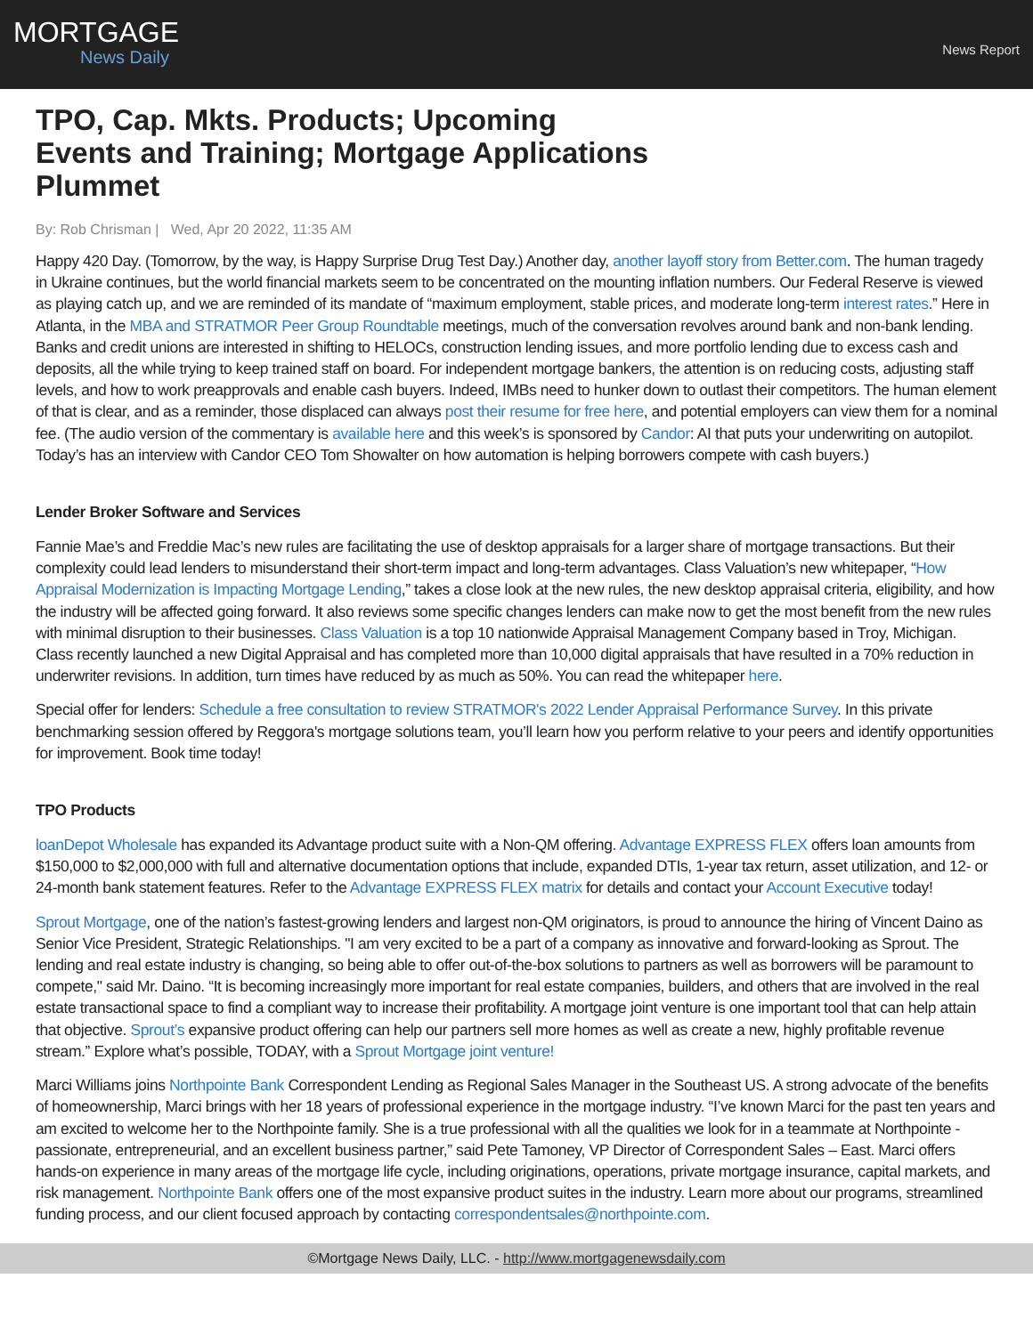MORTGAGE
News Daily
News Report
TPO, Cap. Mkts. Products; Upcoming Events and Training; Mortgage Applications Plummet
By: Rob Chrisman | Wed, Apr 20 2022, 11:35 AM
Happy 420 Day. (Tomorrow, by the way, is Happy Surprise Drug Test Day.) Another day, another layoff story from Better.com. The human tragedy in Ukraine continues, but the world financial markets seem to be concentrated on the mounting inflation numbers. Our Federal Reserve is viewed as playing catch up, and we are reminded of its mandate of “maximum employment, stable prices, and moderate long-term interest rates.” Here in Atlanta, in the MBA and STRATMOR Peer Group Roundtable meetings, much of the conversation revolves around bank and non-bank lending. Banks and credit unions are interested in shifting to HELOCs, construction lending issues, and more portfolio lending due to excess cash and deposits, all the while trying to keep trained staff on board. For independent mortgage bankers, the attention is on reducing costs, adjusting staff levels, and how to work preapprovals and enable cash buyers. Indeed, IMBs need to hunker down to outlast their competitors. The human element of that is clear, and as a reminder, those displaced can always post their resume for free here, and potential employers can view them for a nominal fee. (The audio version of the commentary is available here and this week’s is sponsored by Candor: AI that puts your underwriting on autopilot. Today’s has an interview with Candor CEO Tom Showalter on how automation is helping borrowers compete with cash buyers.)
Lender Broker Software and Services
Fannie Mae’s and Freddie Mac’s new rules are facilitating the use of desktop appraisals for a larger share of mortgage transactions. But their complexity could lead lenders to misunderstand their short-term impact and long-term advantages. Class Valuation’s new whitepaper, “How Appraisal Modernization is Impacting Mortgage Lending,” takes a close look at the new rules, the new desktop appraisal criteria, eligibility, and how the industry will be affected going forward. It also reviews some specific changes lenders can make now to get the most benefit from the new rules with minimal disruption to their businesses. Class Valuation is a top 10 nationwide Appraisal Management Company based in Troy, Michigan. Class recently launched a new Digital Appraisal and has completed more than 10,000 digital appraisals that have resulted in a 70% reduction in underwriter revisions. In addition, turn times have reduced by as much as 50%. You can read the whitepaper here.
Special offer for lenders: Schedule a free consultation to review STRATMOR's 2022 Lender Appraisal Performance Survey. In this private benchmarking session offered by Reggora's mortgage solutions team, you’ll learn how you perform relative to your peers and identify opportunities for improvement. Book time today!
TPO Products
loanDepot Wholesale has expanded its Advantage product suite with a Non-QM offering. Advantage EXPRESS FLEX offers loan amounts from $150,000 to $2,000,000 with full and alternative documentation options that include, expanded DTIs, 1-year tax return, asset utilization, and 12- or 24-month bank statement features. Refer to the Advantage EXPRESS FLEX matrix for details and contact your Account Executive today!
Sprout Mortgage, one of the nation’s fastest-growing lenders and largest non-QM originators, is proud to announce the hiring of Vincent Daino as Senior Vice President, Strategic Relationships. "I am very excited to be a part of a company as innovative and forward-looking as Sprout. The lending and real estate industry is changing, so being able to offer out-of-the-box solutions to partners as well as borrowers will be paramount to compete," said Mr. Daino. “It is becoming increasingly more important for real estate companies, builders, and others that are involved in the real estate transactional space to find a compliant way to increase their profitability. A mortgage joint venture is one important tool that can help attain that objective. Sprout’s expansive product offering can help our partners sell more homes as well as create a new, highly profitable revenue stream.” Explore what’s possible, TODAY, with a Sprout Mortgage joint venture!
Marci Williams joins Northpointe Bank Correspondent Lending as Regional Sales Manager in the Southeast US. A strong advocate of the benefits of homeownership, Marci brings with her 18 years of professional experience in the mortgage industry. “I’ve known Marci for the past ten years and am excited to welcome her to the Northpointe family. She is a true professional with all the qualities we look for in a teammate at Northpointe - passionate, entrepreneurial, and an excellent business partner,” said Pete Tamoney, VP Director of Correspondent Sales – East. Marci offers hands-on experience in many areas of the mortgage life cycle, including originations, operations, private mortgage insurance, capital markets, and risk management. Northpointe Bank offers one of the most expansive product suites in the industry. Learn more about our programs, streamlined funding process, and our client focused approach by contacting correspondentsales@northpointe.com.
©Mortgage News Daily, LLC. - http://www.mortgagenewsdaily.com